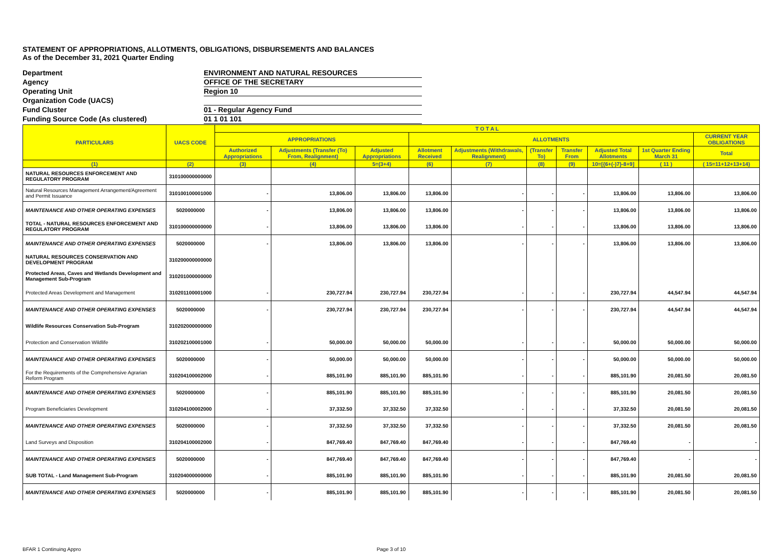STATEMENT OF APPROPRIATIONS, ALLOTMENTS, OBLIGATIONS, DISBURSEMENTS AND BALANCES
As of the December 31, 2021 Quarter Ending
Department ENVIRONMENT AND NATURAL RESOURCES
Agency OFFICE OF THE SECRETARY
Operating Unit Region 10
Organization Code (UACS)
Fund Cluster 01 - Regular Agency Fund
Funding Source Code (As clustered) 01 1 01 101
| PARTICULARS | UACS CODE | T O T A L | | | | | | | | | |
| --- | --- | --- | --- | --- | --- | --- | --- | --- | --- | --- | --- |
| | | APPROPRIATIONS | | | ALLOTMENTS | | | | | | CURRENT YEAR OBLIGATIONS |
| | | Authorized Appropriations | Adjustments (Transfer (To) From, Realignment) | Adjusted Appropriations | Allotment Received | Adjustments (Withdrawals, Realignment) | (Transfer To) | Transfer From | Adjusted Total Allotments | 1st Quarter Ending March 31 | Total |
| (1) | (2) | (3) | (4) | 5=(3+4) | (6) | (7) | (8) | (9) | 10=[{6+(-)7}-8+9] | ( 11 ) | ( 15=11+12+13+14) |
| NATURAL RESOURCES ENFORCEMENT AND REGULATORY PROGRAM | 310100000000000 | | | | | | | | | | |
| Natural Resources Management Arrangement/Agreement and Permit Issuance | 310100100001000 | - | 13,806.00 | 13,806.00 | 13,806.00 | - | - | - | 13,806.00 | 13,806.00 | 13,806.00 |
| MAINTENANCE AND OTHER OPERATING EXPENSES | 5020000000 | - | 13,806.00 | 13,806.00 | 13,806.00 | - | - | - | 13,806.00 | 13,806.00 | 13,806.00 |
| TOTAL - NATURAL RESOURCES ENFORCEMENT AND REGULATORY PROGRAM | 310100000000000 | - | 13,806.00 | 13,806.00 | 13,806.00 | - | - | - | 13,806.00 | 13,806.00 | 13,806.00 |
| MAINTENANCE AND OTHER OPERATING EXPENSES | 5020000000 | - | 13,806.00 | 13,806.00 | 13,806.00 | - | - | - | 13,806.00 | 13,806.00 | 13,806.00 |
| NATURAL RESOURCES CONSERVATION AND DEVELOPMENT PROGRAM | 310200000000000 | | | | | | | | | | |
| Protected Areas, Caves and Wetlands Development and Management Sub-Program | 310201000000000 | | | | | | | | | | |
| Protected Areas Development and Management | 310201100001000 | - | 230,727.94 | 230,727.94 | 230,727.94 | - | - | - | 230,727.94 | 44,547.94 | 44,547.94 |
| MAINTENANCE AND OTHER OPERATING EXPENSES | 5020000000 | - | 230,727.94 | 230,727.94 | 230,727.94 | - | - | - | 230,727.94 | 44,547.94 | 44,547.94 |
| Wildlife Resources Conservation Sub-Program | 310202000000000 | | | | | | | | | | |
| Protection and Conservation Wildlife | 310202100001000 | - | 50,000.00 | 50,000.00 | 50,000.00 | - | - | - | 50,000.00 | 50,000.00 | 50,000.00 |
| MAINTENANCE AND OTHER OPERATING EXPENSES | 5020000000 | - | 50,000.00 | 50,000.00 | 50,000.00 | - | - | - | 50,000.00 | 50,000.00 | 50,000.00 |
| For the Requirements of the Comprehensive Agrarian Reform Program | 310204100002000 | - | 885,101.90 | 885,101.90 | 885,101.90 | - | - | - | 885,101.90 | 20,081.50 | 20,081.50 |
| MAINTENANCE AND OTHER OPERATING EXPENSES | 5020000000 | - | 885,101.90 | 885,101.90 | 885,101.90 | - | - | - | 885,101.90 | 20,081.50 | 20,081.50 |
| Program Beneficiaries Development | 310204100002000 | - | 37,332.50 | 37,332.50 | 37,332.50 | - | - | - | 37,332.50 | 20,081.50 | 20,081.50 |
| MAINTENANCE AND OTHER OPERATING EXPENSES | 5020000000 | - | 37,332.50 | 37,332.50 | 37,332.50 | - | - | - | 37,332.50 | 20,081.50 | 20,081.50 |
| Land Surveys and Disposition | 310204100002000 | - | 847,769.40 | 847,769.40 | 847,769.40 | - | - | - | 847,769.40 | - | - |
| MAINTENANCE AND OTHER OPERATING EXPENSES | 5020000000 | - | 847,769.40 | 847,769.40 | 847,769.40 | - | - | - | 847,769.40 | - | - |
| SUB TOTAL - Land Management Sub-Program | 310204000000000 | - | 885,101.90 | 885,101.90 | 885,101.90 | - | - | - | 885,101.90 | 20,081.50 | 20,081.50 |
| MAINTENANCE AND OTHER OPERATING EXPENSES | 5020000000 | - | 885,101.90 | 885,101.90 | 885,101.90 | - | - | - | 885,101.90 | 20,081.50 | 20,081.50 |
BFAR 1 Continuing Appro Page 3 of 10